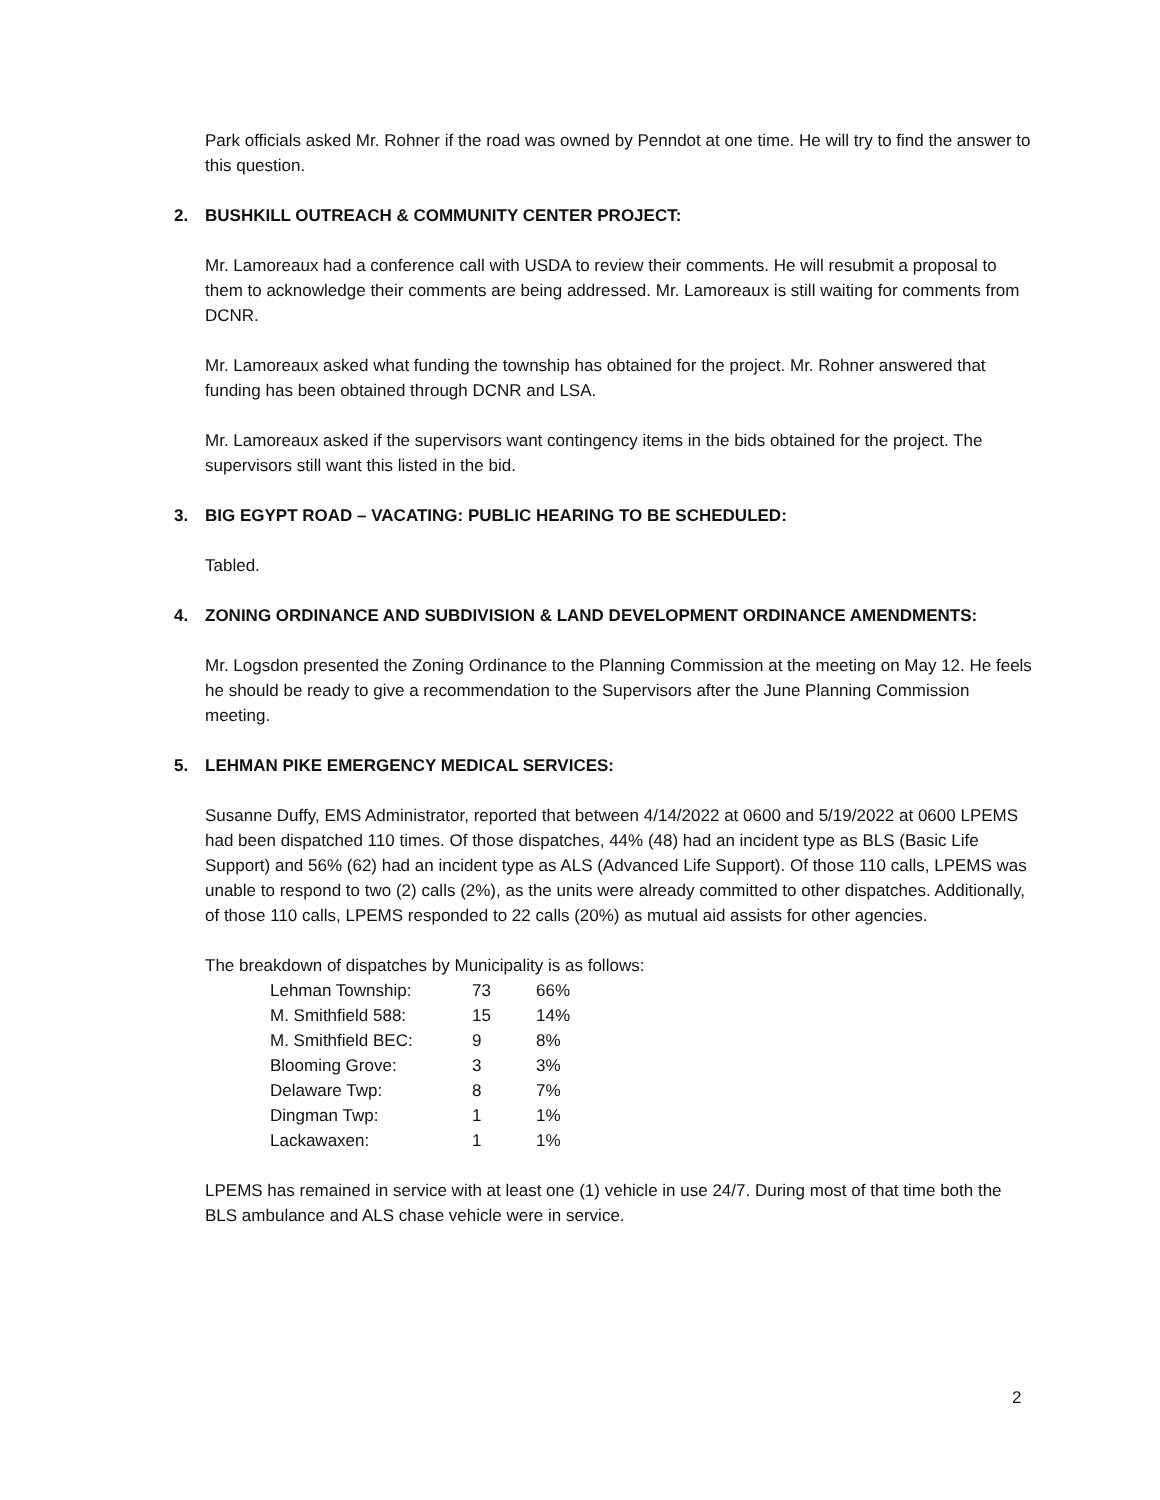Park officials asked Mr. Rohner if the road was owned by Penndot at one time. He will try to find the answer to this question.
2. BUSHKILL OUTREACH & COMMUNITY CENTER PROJECT:
Mr. Lamoreaux had a conference call with USDA to review their comments. He will resubmit a proposal to them to acknowledge their comments are being addressed. Mr. Lamoreaux is still waiting for comments from DCNR.
Mr. Lamoreaux asked what funding the township has obtained for the project. Mr. Rohner answered that funding has been obtained through DCNR and LSA.
Mr. Lamoreaux asked if the supervisors want contingency items in the bids obtained for the project. The supervisors still want this listed in the bid.
3. BIG EGYPT ROAD – VACATING: PUBLIC HEARING TO BE SCHEDULED:
Tabled.
4. ZONING ORDINANCE AND SUBDIVISION & LAND DEVELOPMENT ORDINANCE AMENDMENTS:
Mr. Logsdon presented the Zoning Ordinance to the Planning Commission at the meeting on May 12. He feels he should be ready to give a recommendation to the Supervisors after the June Planning Commission meeting.
5. LEHMAN PIKE EMERGENCY MEDICAL SERVICES:
Susanne Duffy, EMS Administrator, reported that between 4/14/2022 at 0600 and 5/19/2022 at 0600 LPEMS had been dispatched 110 times. Of those dispatches, 44% (48) had an incident type as BLS (Basic Life Support) and 56% (62) had an incident type as ALS (Advanced Life Support). Of those 110 calls, LPEMS was unable to respond to two (2) calls (2%), as the units were already committed to other dispatches. Additionally, of those 110 calls, LPEMS responded to 22 calls (20%) as mutual aid assists for other agencies.
The breakdown of dispatches by Municipality is as follows:
| Lehman Township: | 73 | 66% |
| M. Smithfield 588: | 15 | 14% |
| M. Smithfield BEC: | 9 | 8% |
| Blooming Grove: | 3 | 3% |
| Delaware Twp: | 8 | 7% |
| Dingman Twp: | 1 | 1% |
| Lackawaxen: | 1 | 1% |
LPEMS has remained in service with at least one (1) vehicle in use 24/7. During most of that time both the BLS ambulance and ALS chase vehicle were in service.
2